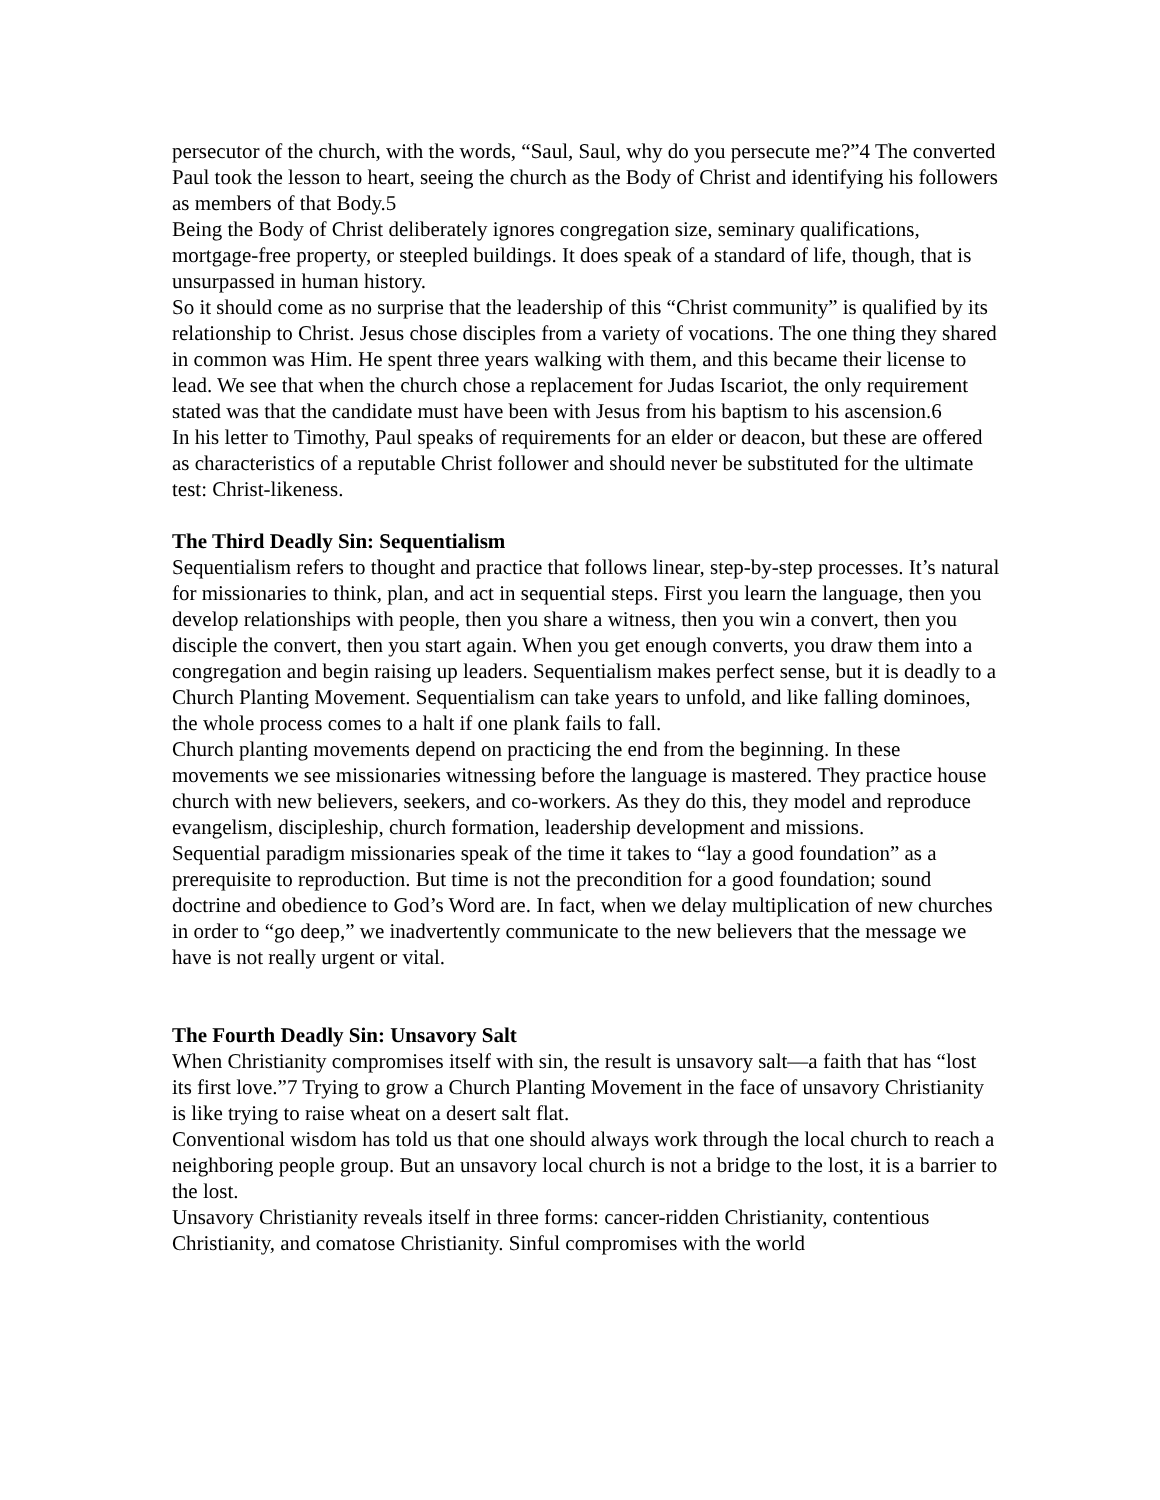persecutor of the church, with the words, “Saul, Saul, why do you persecute me?”4 The converted Paul took the lesson to heart, seeing the church as the Body of Christ and identifying his followers as members of that Body.5
Being the Body of Christ deliberately ignores congregation size, seminary qualifications, mortgage-free property, or steepled buildings. It does speak of a standard of life, though, that is unsurpassed in human history.
So it should come as no surprise that the leadership of this “Christ community” is qualified by its relationship to Christ. Jesus chose disciples from a variety of vocations. The one thing they shared in common was Him. He spent three years walking with them, and this became their license to lead. We see that when the church chose a replacement for Judas Iscariot, the only requirement stated was that the candidate must have been with Jesus from his baptism to his ascension.6
In his letter to Timothy, Paul speaks of requirements for an elder or deacon, but these are offered as characteristics of a reputable Christ follower and should never be substituted for the ultimate test: Christ-likeness.
The Third Deadly Sin: Sequentialism
Sequentialism refers to thought and practice that follows linear, step-by-step processes. It’s natural for missionaries to think, plan, and act in sequential steps. First you learn the language, then you develop relationships with people, then you share a witness, then you win a convert, then you disciple the convert, then you start again. When you get enough converts, you draw them into a congregation and begin raising up leaders. Sequentialism makes perfect sense, but it is deadly to a Church Planting Movement. Sequentialism can take years to unfold, and like falling dominoes, the whole process comes to a halt if one plank fails to fall.
Church planting movements depend on practicing the end from the beginning. In these movements we see missionaries witnessing before the language is mastered. They practice house church with new believers, seekers, and co-workers. As they do this, they model and reproduce evangelism, discipleship, church formation, leadership development and missions.
Sequential paradigm missionaries speak of the time it takes to “lay a good foundation” as a prerequisite to reproduction. But time is not the precondition for a good foundation; sound doctrine and obedience to God’s Word are. In fact, when we delay multiplication of new churches in order to “go deep,” we inadvertently communicate to the new believers that the message we have is not really urgent or vital.
The Fourth Deadly Sin: Unsavory Salt
When Christianity compromises itself with sin, the result is unsavory salt—a faith that has “lost its first love.”7 Trying to grow a Church Planting Movement in the face of unsavory Christianity is like trying to raise wheat on a desert salt flat.
Conventional wisdom has told us that one should always work through the local church to reach a neighboring people group. But an unsavory local church is not a bridge to the lost, it is a barrier to the lost.
Unsavory Christianity reveals itself in three forms: cancer-ridden Christianity, contentious Christianity, and comatose Christianity. Sinful compromises with the world